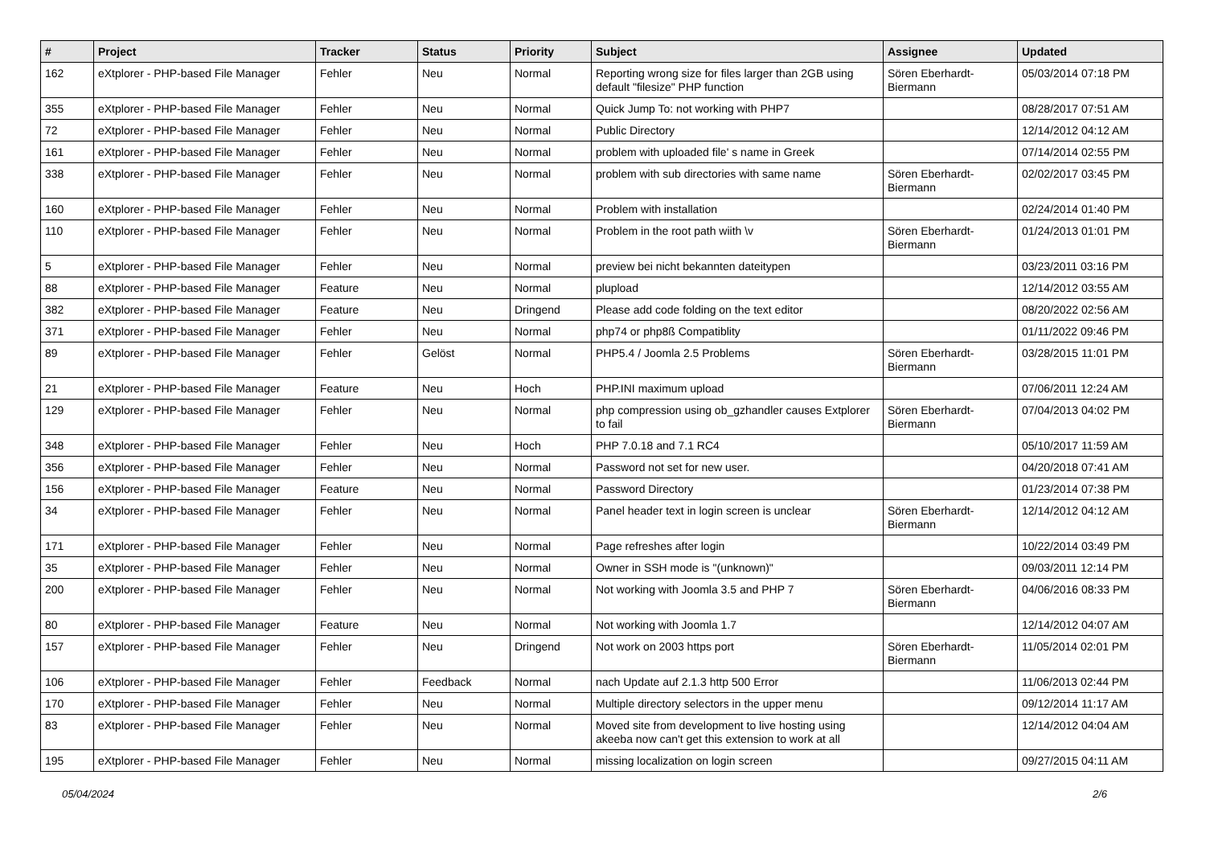| # | Project | Tracker | Status | Priority | Subject | Assignee | Updated |
| --- | --- | --- | --- | --- | --- | --- | --- |
| 162 | eXtplorer - PHP-based File Manager | Fehler | Neu | Normal | Reporting wrong size for files larger than 2GB using default "filesize" PHP function | Sören Eberhardt-Biermann | 05/03/2014 07:18 PM |
| 355 | eXtplorer - PHP-based File Manager | Fehler | Neu | Normal | Quick Jump To: not working with PHP7 | | 08/28/2017 07:51 AM |
| 72 | eXtplorer - PHP-based File Manager | Fehler | Neu | Normal | Public Directory | | 12/14/2012 04:12 AM |
| 161 | eXtplorer - PHP-based File Manager | Fehler | Neu | Normal | problem with uploaded file' s name in Greek | | 07/14/2014 02:55 PM |
| 338 | eXtplorer - PHP-based File Manager | Fehler | Neu | Normal | problem with sub directories with same name | Sören Eberhardt-Biermann | 02/02/2017 03:45 PM |
| 160 | eXtplorer - PHP-based File Manager | Fehler | Neu | Normal | Problem with installation | | 02/24/2014 01:40 PM |
| 110 | eXtplorer - PHP-based File Manager | Fehler | Neu | Normal | Problem in the root path wiith \v | Sören Eberhardt-Biermann | 01/24/2013 01:01 PM |
| 5 | eXtplorer - PHP-based File Manager | Fehler | Neu | Normal | preview bei nicht bekannten dateitypen | | 03/23/2011 03:16 PM |
| 88 | eXtplorer - PHP-based File Manager | Feature | Neu | Normal | plupload | | 12/14/2012 03:55 AM |
| 382 | eXtplorer - PHP-based File Manager | Feature | Neu | Dringend | Please add code folding on the text editor | | 08/20/2022 02:56 AM |
| 371 | eXtplorer - PHP-based File Manager | Fehler | Neu | Normal | php74 or php8ß Compatiblity | | 01/11/2022 09:46 PM |
| 89 | eXtplorer - PHP-based File Manager | Fehler | Gelöst | Normal | PHP5.4 / Joomla 2.5 Problems | Sören Eberhardt-Biermann | 03/28/2015 11:01 PM |
| 21 | eXtplorer - PHP-based File Manager | Feature | Neu | Hoch | PHP.INI maximum upload | | 07/06/2011 12:24 AM |
| 129 | eXtplorer - PHP-based File Manager | Fehler | Neu | Normal | php compression using ob_gzhandler causes Extplorer to fail | Sören Eberhardt-Biermann | 07/04/2013 04:02 PM |
| 348 | eXtplorer - PHP-based File Manager | Fehler | Neu | Hoch | PHP 7.0.18 and 7.1 RC4 | | 05/10/2017 11:59 AM |
| 356 | eXtplorer - PHP-based File Manager | Fehler | Neu | Normal | Password not set for new user. | | 04/20/2018 07:41 AM |
| 156 | eXtplorer - PHP-based File Manager | Feature | Neu | Normal | Password Directory | | 01/23/2014 07:38 PM |
| 34 | eXtplorer - PHP-based File Manager | Fehler | Neu | Normal | Panel header text in login screen is unclear | Sören Eberhardt-Biermann | 12/14/2012 04:12 AM |
| 171 | eXtplorer - PHP-based File Manager | Fehler | Neu | Normal | Page refreshes after login | | 10/22/2014 03:49 PM |
| 35 | eXtplorer - PHP-based File Manager | Fehler | Neu | Normal | Owner in SSH mode is "(unknown)" | | 09/03/2011 12:14 PM |
| 200 | eXtplorer - PHP-based File Manager | Fehler | Neu | Normal | Not working with Joomla 3.5 and PHP 7 | Sören Eberhardt-Biermann | 04/06/2016 08:33 PM |
| 80 | eXtplorer - PHP-based File Manager | Feature | Neu | Normal | Not working with Joomla 1.7 | | 12/14/2012 04:07 AM |
| 157 | eXtplorer - PHP-based File Manager | Fehler | Neu | Dringend | Not work on 2003 https port | Sören Eberhardt-Biermann | 11/05/2014 02:01 PM |
| 106 | eXtplorer - PHP-based File Manager | Fehler | Feedback | Normal | nach Update auf 2.1.3 http 500 Error | | 11/06/2013 02:44 PM |
| 170 | eXtplorer - PHP-based File Manager | Fehler | Neu | Normal | Multiple directory selectors in the upper menu | | 09/12/2014 11:17 AM |
| 83 | eXtplorer - PHP-based File Manager | Fehler | Neu | Normal | Moved site from development to live hosting using akeeba now can't get this extension to work at all | | 12/14/2012 04:04 AM |
| 195 | eXtplorer - PHP-based File Manager | Fehler | Neu | Normal | missing localization on login screen | | 09/27/2015 04:11 AM |
05/04/2024 2/6